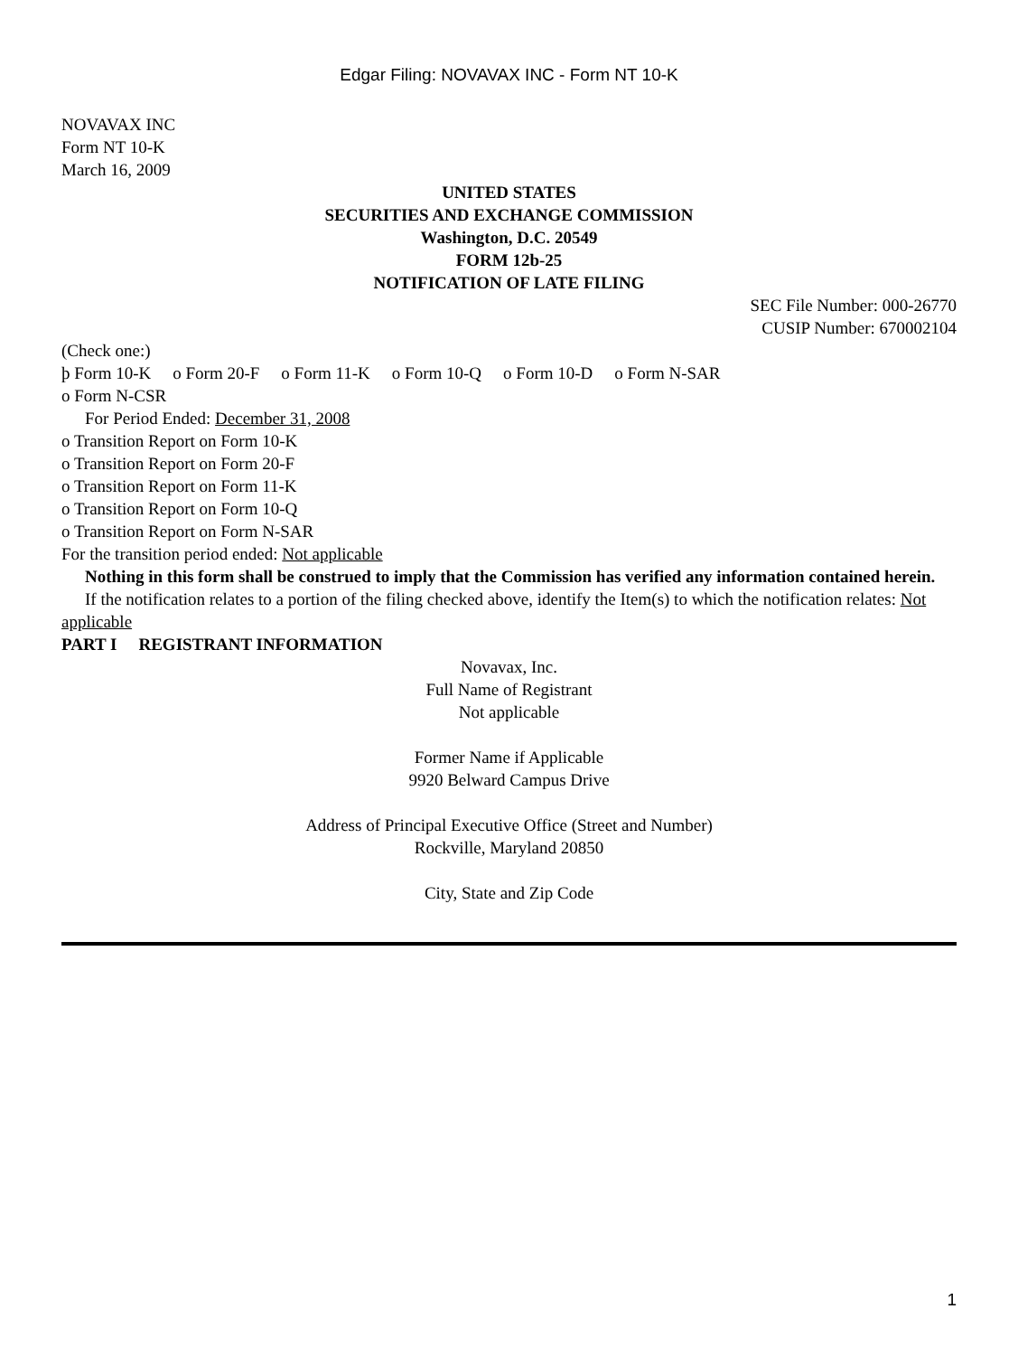Edgar Filing: NOVAVAX INC - Form NT 10-K
NOVAVAX INC
Form NT 10-K
March 16, 2009
UNITED STATES
SECURITIES AND EXCHANGE COMMISSION
Washington, D.C. 20549
FORM 12b-25
NOTIFICATION OF LATE FILING
SEC File Number: 000-26770
CUSIP Number: 670002104
(Check one:)
þ Form 10-K o Form 20-F o Form 11-K o Form 10-Q o Form 10-D o Form N-SAR
o Form N-CSR
For Period Ended: December 31, 2008
o Transition Report on Form 10-K
o Transition Report on Form 20-F
o Transition Report on Form 11-K
o Transition Report on Form 10-Q
o Transition Report on Form N-SAR
For the transition period ended: Not applicable
Nothing in this form shall be construed to imply that the Commission has verified any information contained herein.
If the notification relates to a portion of the filing checked above, identify the Item(s) to which the notification relates: Not applicable
PART I REGISTRANT INFORMATION
Novavax, Inc.
Full Name of Registrant
Not applicable
Former Name if Applicable
9920 Belward Campus Drive
Address of Principal Executive Office (Street and Number)
Rockville, Maryland 20850
City, State and Zip Code
1